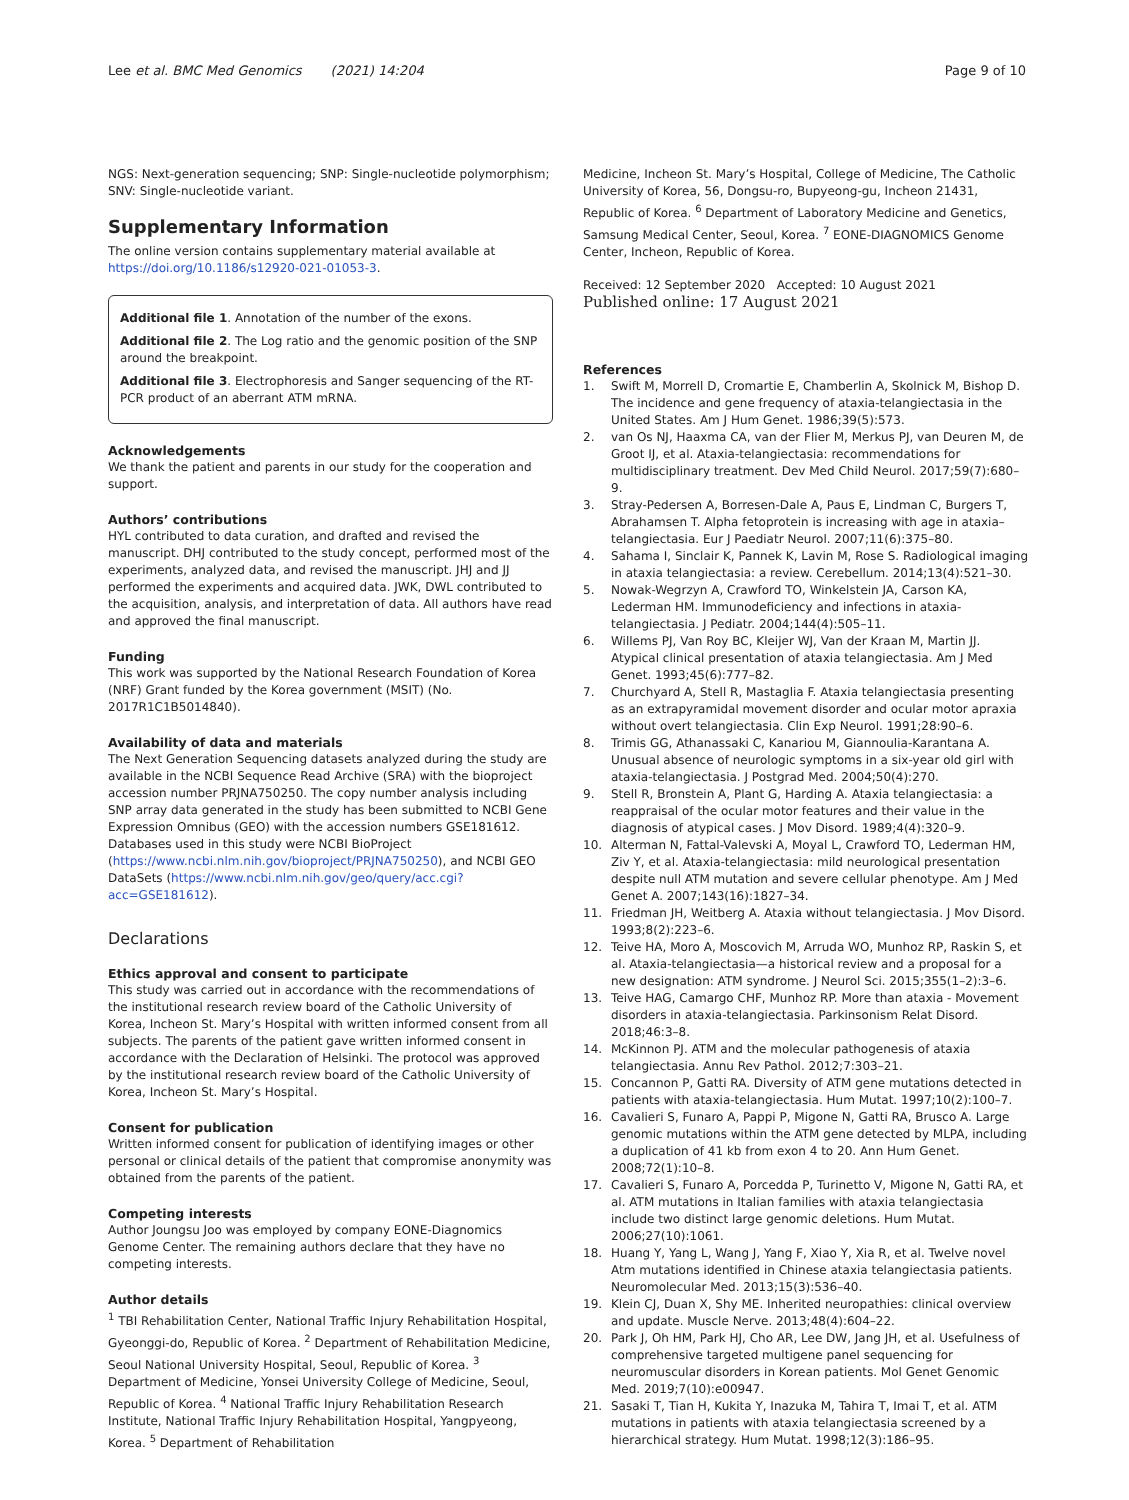Lee et al. BMC Med Genomics (2021) 14:204
Page 9 of 10
NGS: Next-generation sequencing; SNP: Single-nucleotide polymorphism; SNV: Single-nucleotide variant.
Supplementary Information
The online version contains supplementary material available at https://doi.org/10.1186/s12920-021-01053-3.
Additional file 1. Annotation of the number of the exons.
Additional file 2. The Log ratio and the genomic position of the SNP around the breakpoint.
Additional file 3. Electrophoresis and Sanger sequencing of the RT-PCR product of an aberrant ATM mRNA.
Acknowledgements
We thank the patient and parents in our study for the cooperation and support.
Authors’ contributions
HYL contributed to data curation, and drafted and revised the manuscript. DHJ contributed to the study concept, performed most of the experiments, analyzed data, and revised the manuscript. JHJ and JJ performed the experiments and acquired data. JWK, DWL contributed to the acquisition, analysis, and interpretation of data. All authors have read and approved the final manuscript.
Funding
This work was supported by the National Research Foundation of Korea (NRF) Grant funded by the Korea government (MSIT) (No. 2017R1C1B5014840).
Availability of data and materials
The Next Generation Sequencing datasets analyzed during the study are available in the NCBI Sequence Read Archive (SRA) with the bioproject accession number PRJNA750250. The copy number analysis including SNP array data generated in the study has been submitted to NCBI Gene Expression Omnibus (GEO) with the accession numbers GSE181612. Databases used in this study were NCBI BioProject (https://www.ncbi.nlm.nih.gov/bioproject/PRJNA750250), and NCBI GEO DataSets (https://www.ncbi.nlm.nih.gov/geo/query/acc.cgi?acc=GSE181612).
Declarations
Ethics approval and consent to participate
This study was carried out in accordance with the recommendations of the institutional research review board of the Catholic University of Korea, Incheon St. Mary’s Hospital with written informed consent from all subjects. The parents of the patient gave written informed consent in accordance with the Declaration of Helsinki. The protocol was approved by the institutional research review board of the Catholic University of Korea, Incheon St. Mary’s Hospital.
Consent for publication
Written informed consent for publication of identifying images or other personal or clinical details of the patient that compromise anonymity was obtained from the parents of the patient.
Competing interests
Author Joungsu Joo was employed by company EONE-Diagnomics Genome Center. The remaining authors declare that they have no competing interests.
Author details
<sup>1</sup> TBI Rehabilitation Center, National Traffic Injury Rehabilitation Hospital, Gyeonggi-do, Republic of Korea. <sup>2</sup> Department of Rehabilitation Medicine, Seoul National University Hospital, Seoul, Republic of Korea. <sup>3</sup> Department of Medicine, Yonsei University College of Medicine, Seoul, Republic of Korea. <sup>4</sup> National Traffic Injury Rehabilitation Research Institute, National Traffic Injury Rehabilitation Hospital, Yangpyeong, Korea. <sup>5</sup> Department of Rehabilitation
Medicine, Incheon St. Mary’s Hospital, College of Medicine, The Catholic University of Korea, 56, Dongsu-ro, Bupyeong-gu, Incheon 21431, Republic of Korea. <sup>6</sup> Department of Laboratory Medicine and Genetics, Samsung Medical Center, Seoul, Korea. <sup>7</sup> EONE-DIAGNOMICS Genome Center, Incheon, Republic of Korea.
Received: 12 September 2020 Accepted: 10 August 2021
Published online: 17 August 2021
References
1. Swift M, Morrell D, Cromartie E, Chamberlin A, Skolnick M, Bishop D. The incidence and gene frequency of ataxia-telangiectasia in the United States. Am J Hum Genet. 1986;39(5):573.
2. van Os NJ, Haaxma CA, van der Flier M, Merkus PJ, van Deuren M, de Groot IJ, et al. Ataxia-telangiectasia: recommendations for multidisciplinary treatment. Dev Med Child Neurol. 2017;59(7):680–9.
3. Stray-Pedersen A, Borresen-Dale A, Paus E, Lindman C, Burgers T, Abrahamsen T. Alpha fetoprotein is increasing with age in ataxia–telangiectasia. Eur J Paediatr Neurol. 2007;11(6):375–80.
4. Sahama I, Sinclair K, Pannek K, Lavin M, Rose S. Radiological imaging in ataxia telangiectasia: a review. Cerebellum. 2014;13(4):521–30.
5. Nowak-Wegrzyn A, Crawford TO, Winkelstein JA, Carson KA, Lederman HM. Immunodeficiency and infections in ataxia-telangiectasia. J Pediatr. 2004;144(4):505–11.
6. Willems PJ, Van Roy BC, Kleijer WJ, Van der Kraan M, Martin JJ. Atypical clinical presentation of ataxia telangiectasia. Am J Med Genet. 1993;45(6):777–82.
7. Churchyard A, Stell R, Mastaglia F. Ataxia telangiectasia presenting as an extrapyramidal movement disorder and ocular motor apraxia without overt telangiectasia. Clin Exp Neurol. 1991;28:90–6.
8. Trimis GG, Athanassaki C, Kanariou M, Giannoulia-Karantana A. Unusual absence of neurologic symptoms in a six-year old girl with ataxia-telangiectasia. J Postgrad Med. 2004;50(4):270.
9. Stell R, Bronstein A, Plant G, Harding A. Ataxia telangiectasia: a reappraisal of the ocular motor features and their value in the diagnosis of atypical cases. J Mov Disord. 1989;4(4):320–9.
10. Alterman N, Fattal-Valevski A, Moyal L, Crawford TO, Lederman HM, Ziv Y, et al. Ataxia-telangiectasia: mild neurological presentation despite null ATM mutation and severe cellular phenotype. Am J Med Genet A. 2007;143(16):1827–34.
11. Friedman JH, Weitberg A. Ataxia without telangiectasia. J Mov Disord. 1993;8(2):223–6.
12. Teive HA, Moro A, Moscovich M, Arruda WO, Munhoz RP, Raskin S, et al. Ataxia-telangiectasia—a historical review and a proposal for a new designation: ATM syndrome. J Neurol Sci. 2015;355(1–2):3–6.
13. Teive HAG, Camargo CHF, Munhoz RP. More than ataxia - Movement disorders in ataxia-telangiectasia. Parkinsonism Relat Disord. 2018;46:3–8.
14. McKinnon PJ. ATM and the molecular pathogenesis of ataxia telangiectasia. Annu Rev Pathol. 2012;7:303–21.
15. Concannon P, Gatti RA. Diversity of ATM gene mutations detected in patients with ataxia-telangiectasia. Hum Mutat. 1997;10(2):100–7.
16. Cavalieri S, Funaro A, Pappi P, Migone N, Gatti RA, Brusco A. Large genomic mutations within the ATM gene detected by MLPA, including a duplication of 41 kb from exon 4 to 20. Ann Hum Genet. 2008;72(1):10–8.
17. Cavalieri S, Funaro A, Porcedda P, Turinetto V, Migone N, Gatti RA, et al. ATM mutations in Italian families with ataxia telangiectasia include two distinct large genomic deletions. Hum Mutat. 2006;27(10):1061.
18. Huang Y, Yang L, Wang J, Yang F, Xiao Y, Xia R, et al. Twelve novel Atm mutations identified in Chinese ataxia telangiectasia patients. Neuromolecular Med. 2013;15(3):536–40.
19. Klein CJ, Duan X, Shy ME. Inherited neuropathies: clinical overview and update. Muscle Nerve. 2013;48(4):604–22.
20. Park J, Oh HM, Park HJ, Cho AR, Lee DW, Jang JH, et al. Usefulness of comprehensive targeted multigene panel sequencing for neuromuscular disorders in Korean patients. Mol Genet Genomic Med. 2019;7(10):e00947.
21. Sasaki T, Tian H, Kukita Y, Inazuka M, Tahira T, Imai T, et al. ATM mutations in patients with ataxia telangiectasia screened by a hierarchical strategy. Hum Mutat. 1998;12(3):186–95.